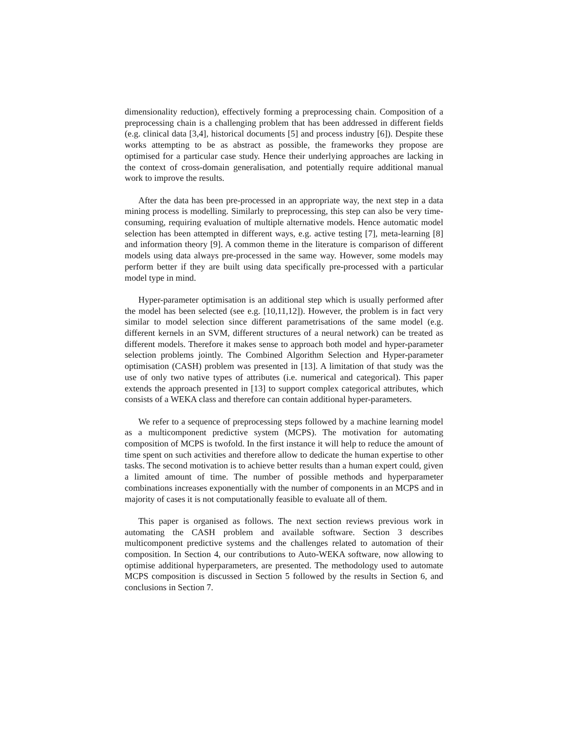dimensionality reduction), effectively forming a preprocessing chain. Composition of a preprocessing chain is a challenging problem that has been addressed in different fields (e.g. clinical data [3,4], historical documents [5] and process industry [6]). Despite these works attempting to be as abstract as possible, the frameworks they propose are optimised for a particular case study. Hence their underlying approaches are lacking in the context of cross-domain generalisation, and potentially require additional manual work to improve the results.
After the data has been pre-processed in an appropriate way, the next step in a data mining process is modelling. Similarly to preprocessing, this step can also be very time-consuming, requiring evaluation of multiple alternative models. Hence automatic model selection has been attempted in different ways, e.g. active testing [7], meta-learning [8] and information theory [9]. A common theme in the literature is comparison of different models using data always pre-processed in the same way. However, some models may perform better if they are built using data specifically pre-processed with a particular model type in mind.
Hyper-parameter optimisation is an additional step which is usually performed after the model has been selected (see e.g. [10,11,12]). However, the problem is in fact very similar to model selection since different parametrisations of the same model (e.g. different kernels in an SVM, different structures of a neural network) can be treated as different models. Therefore it makes sense to approach both model and hyper-parameter selection problems jointly. The Combined Algorithm Selection and Hyper-parameter optimisation (CASH) problem was presented in [13]. A limitation of that study was the use of only two native types of attributes (i.e. numerical and categorical). This paper extends the approach presented in [13] to support complex categorical attributes, which consists of a WEKA class and therefore can contain additional hyper-parameters.
We refer to a sequence of preprocessing steps followed by a machine learning model as a multicomponent predictive system (MCPS). The motivation for automating composition of MCPS is twofold. In the first instance it will help to reduce the amount of time spent on such activities and therefore allow to dedicate the human expertise to other tasks. The second motivation is to achieve better results than a human expert could, given a limited amount of time. The number of possible methods and hyperparameter combinations increases exponentially with the number of components in an MCPS and in majority of cases it is not computationally feasible to evaluate all of them.
This paper is organised as follows. The next section reviews previous work in automating the CASH problem and available software. Section 3 describes multicomponent predictive systems and the challenges related to automation of their composition. In Section 4, our contributions to Auto-WEKA software, now allowing to optimise additional hyperparameters, are presented. The methodology used to automate MCPS composition is discussed in Section 5 followed by the results in Section 6, and conclusions in Section 7.